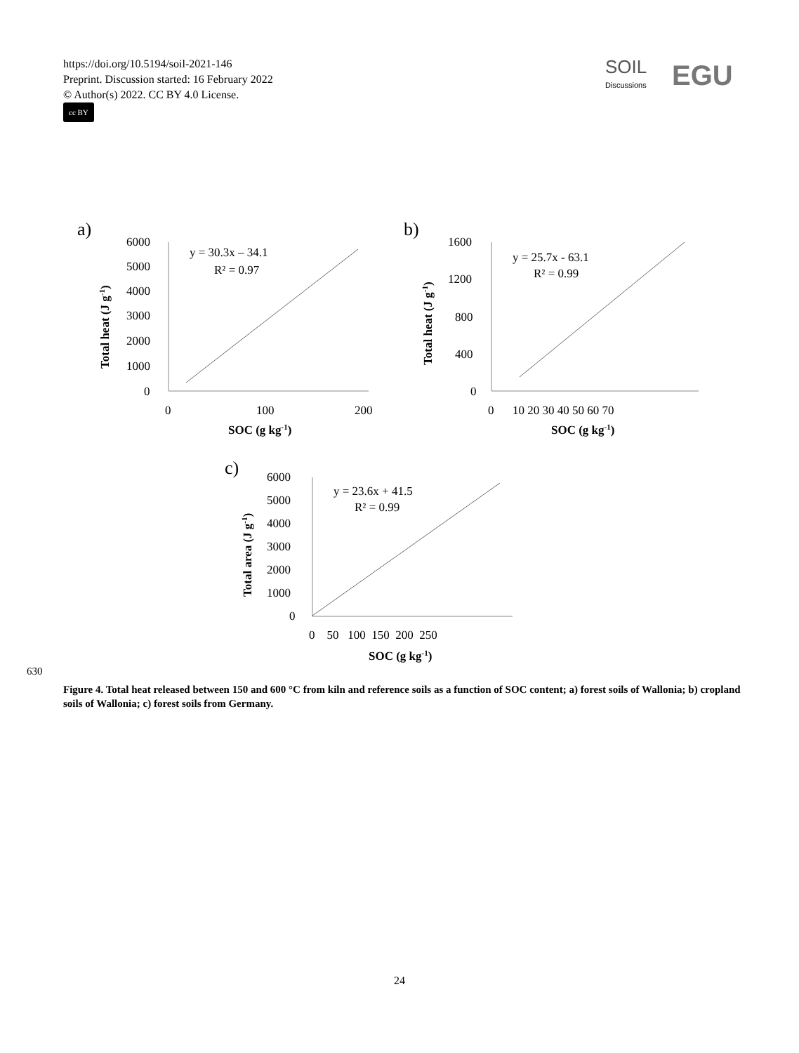https://doi.org/10.5194/soil-2021-146
Preprint. Discussion started: 16 February 2022
© Author(s) 2022. CC BY 4.0 License.
cc BY
SOIL
Discussions
EGU
a)
b)
c)
6000
5000
4000
3000
2000
1000
0
0
100
200
y = 30.3x – 34.1
R² = 0.97
SOC (g kg-1)
Total heat (J g-1)
1600
1200
800
400
0
0
10 20 30 40 50 60 70
y = 25.7x - 63.1
R² = 0.99
SOC (g kg-1)
Total heat (J g-1)
6000
5000
4000
3000
2000
1000
0
0 50 100 150 200 250
y = 23.6x + 41.5
R² = 0.99
SOC (g kg-1)
Total area (J g-1)
630
Figure 4. Total heat released between 150 and 600 °C from kiln and reference soils as a function of SOC content; a) forest soils of Wallonia; b) cropland soils of Wallonia; c) forest soils from Germany.
24